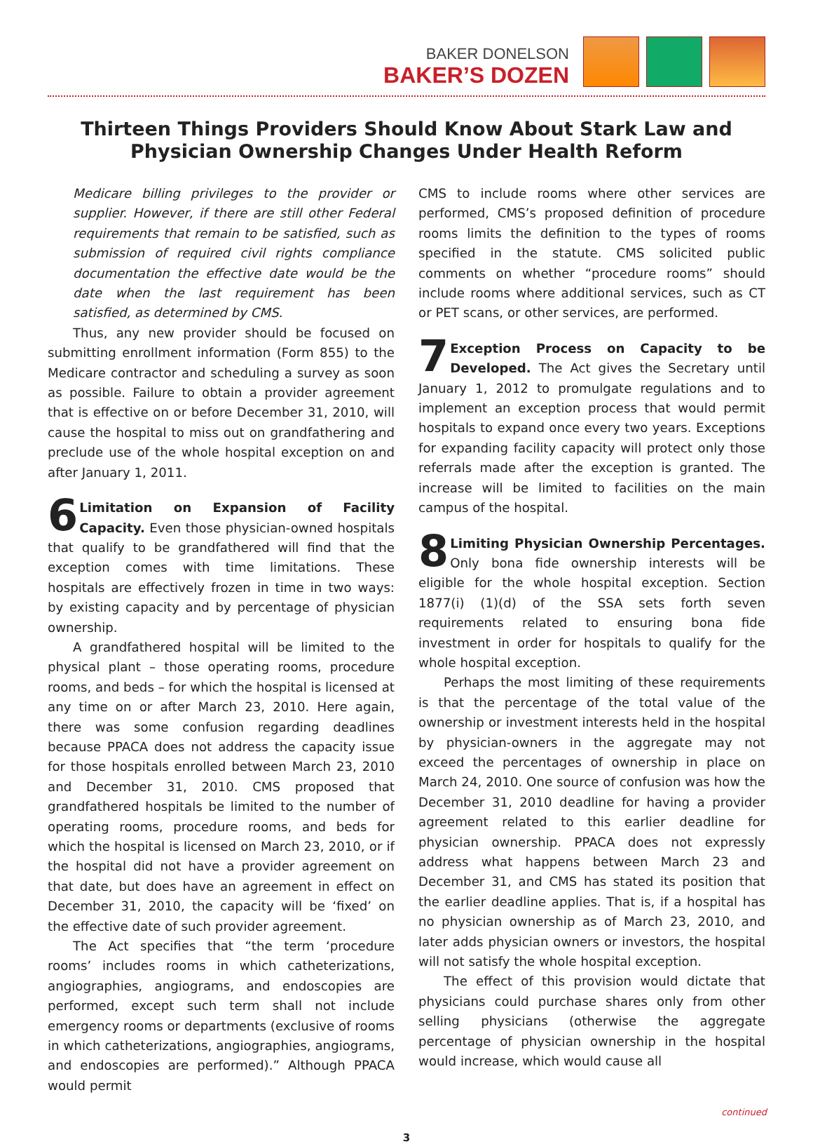BAKER DONELSON
BAKER’S DOZEN
Thirteen Things Providers Should Know About Stark Law and
Physician Ownership Changes Under Health Reform
Medicare billing privileges to the provider or supplier. However, if there are still other Federal requirements that remain to be satisfied, such as submission of required civil rights compliance documentation the effective date would be the date when the last requirement has been satisfied, as determined by CMS.
Thus, any new provider should be focused on submitting enrollment information (Form 855) to the Medicare contractor and scheduling a survey as soon as possible. Failure to obtain a provider agreement that is effective on or before December 31, 2010, will cause the hospital to miss out on grandfathering and preclude use of the whole hospital exception on and after January 1, 2011.
6 Limitation on Expansion of Facility Capacity. Even those physician-owned hospitals that qualify to be grandfathered will find that the exception comes with time limitations. These hospitals are effectively frozen in time in two ways: by existing capacity and by percentage of physician ownership.
A grandfathered hospital will be limited to the physical plant – those operating rooms, procedure rooms, and beds – for which the hospital is licensed at any time on or after March 23, 2010. Here again, there was some confusion regarding deadlines because PPACA does not address the capacity issue for those hospitals enrolled between March 23, 2010 and December 31, 2010. CMS proposed that grandfathered hospitals be limited to the number of operating rooms, procedure rooms, and beds for which the hospital is licensed on March 23, 2010, or if the hospital did not have a provider agreement on that date, but does have an agreement in effect on December 31, 2010, the capacity will be ‘fixed’ on the effective date of such provider agreement.
The Act specifies that “the term ‘procedure rooms’ includes rooms in which catheterizations, angiographies, angiograms, and endoscopies are performed, except such term shall not include emergency rooms or departments (exclusive of rooms in which catheterizations, angiographies, angiograms, and endoscopies are performed).” Although PPACA would permit
CMS to include rooms where other services are performed, CMS’s proposed definition of procedure rooms limits the definition to the types of rooms specified in the statute. CMS solicited public comments on whether “procedure rooms” should include rooms where additional services, such as CT or PET scans, or other services, are performed.
7 Exception Process on Capacity to be Developed. The Act gives the Secretary until January 1, 2012 to promulgate regulations and to implement an exception process that would permit hospitals to expand once every two years. Exceptions for expanding facility capacity will protect only those referrals made after the exception is granted. The increase will be limited to facilities on the main campus of the hospital.
8 Limiting Physician Ownership Percentages. Only bona fide ownership interests will be eligible for the whole hospital exception. Section 1877(i) (1)(d) of the SSA sets forth seven requirements related to ensuring bona fide investment in order for hospitals to qualify for the whole hospital exception.
Perhaps the most limiting of these requirements is that the percentage of the total value of the ownership or investment interests held in the hospital by physician-owners in the aggregate may not exceed the percentages of ownership in place on March 24, 2010. One source of confusion was how the December 31, 2010 deadline for having a provider agreement related to this earlier deadline for physician ownership. PPACA does not expressly address what happens between March 23 and December 31, and CMS has stated its position that the earlier deadline applies. That is, if a hospital has no physician ownership as of March 23, 2010, and later adds physician owners or investors, the hospital will not satisfy the whole hospital exception.
The effect of this provision would dictate that physicians could purchase shares only from other selling physicians (otherwise the aggregate percentage of physician ownership in the hospital would increase, which would cause all
continued
3